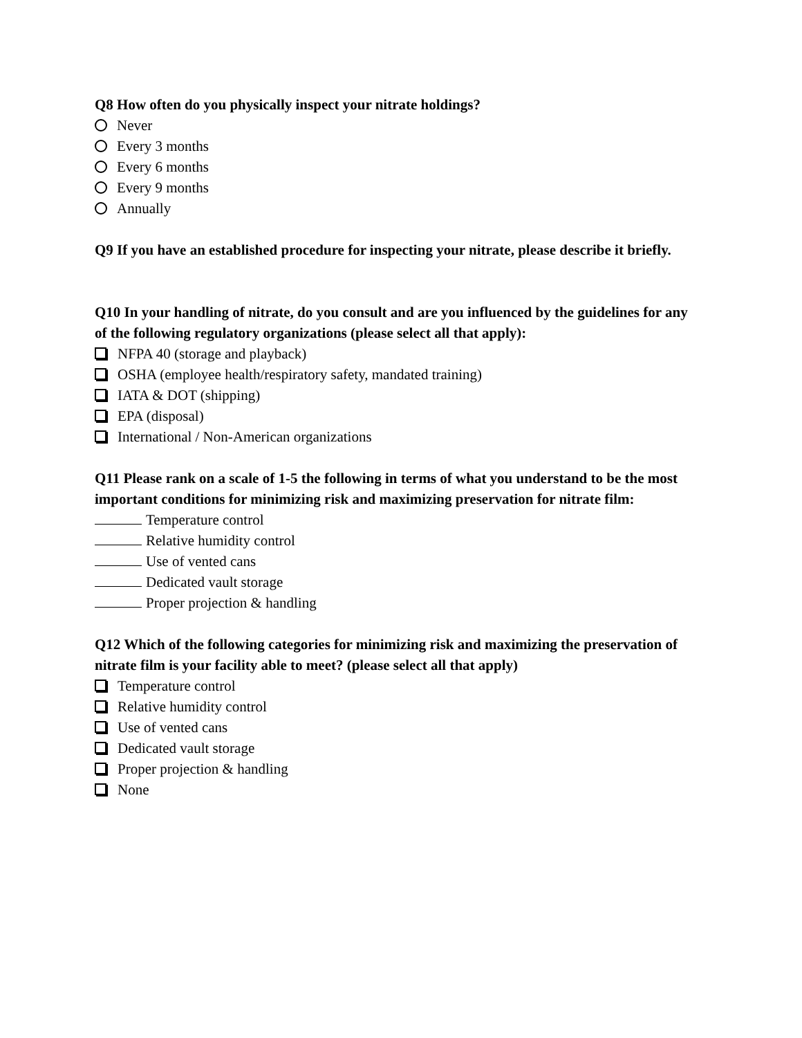Q8 How often do you physically inspect your nitrate holdings?
Never
Every 3 months
Every 6 months
Every 9 months
Annually
Q9 If you have an established procedure for inspecting your nitrate, please describe it briefly.
Q10 In your handling of nitrate, do you consult and are you influenced by the guidelines for any of the following regulatory organizations (please select all that apply):
NFPA 40 (storage and playback)
OSHA (employee health/respiratory safety, mandated training)
IATA & DOT (shipping)
EPA (disposal)
International / Non-American organizations
Q11 Please rank on a scale of 1-5 the following in terms of what you understand to be the most important conditions for minimizing risk and maximizing preservation for nitrate film:
Temperature control
Relative humidity control
Use of vented cans
Dedicated vault storage
Proper projection & handling
Q12 Which of the following categories for minimizing risk and maximizing the preservation of nitrate film is your facility able to meet? (please select all that apply)
Temperature control
Relative humidity control
Use of vented cans
Dedicated vault storage
Proper projection & handling
None